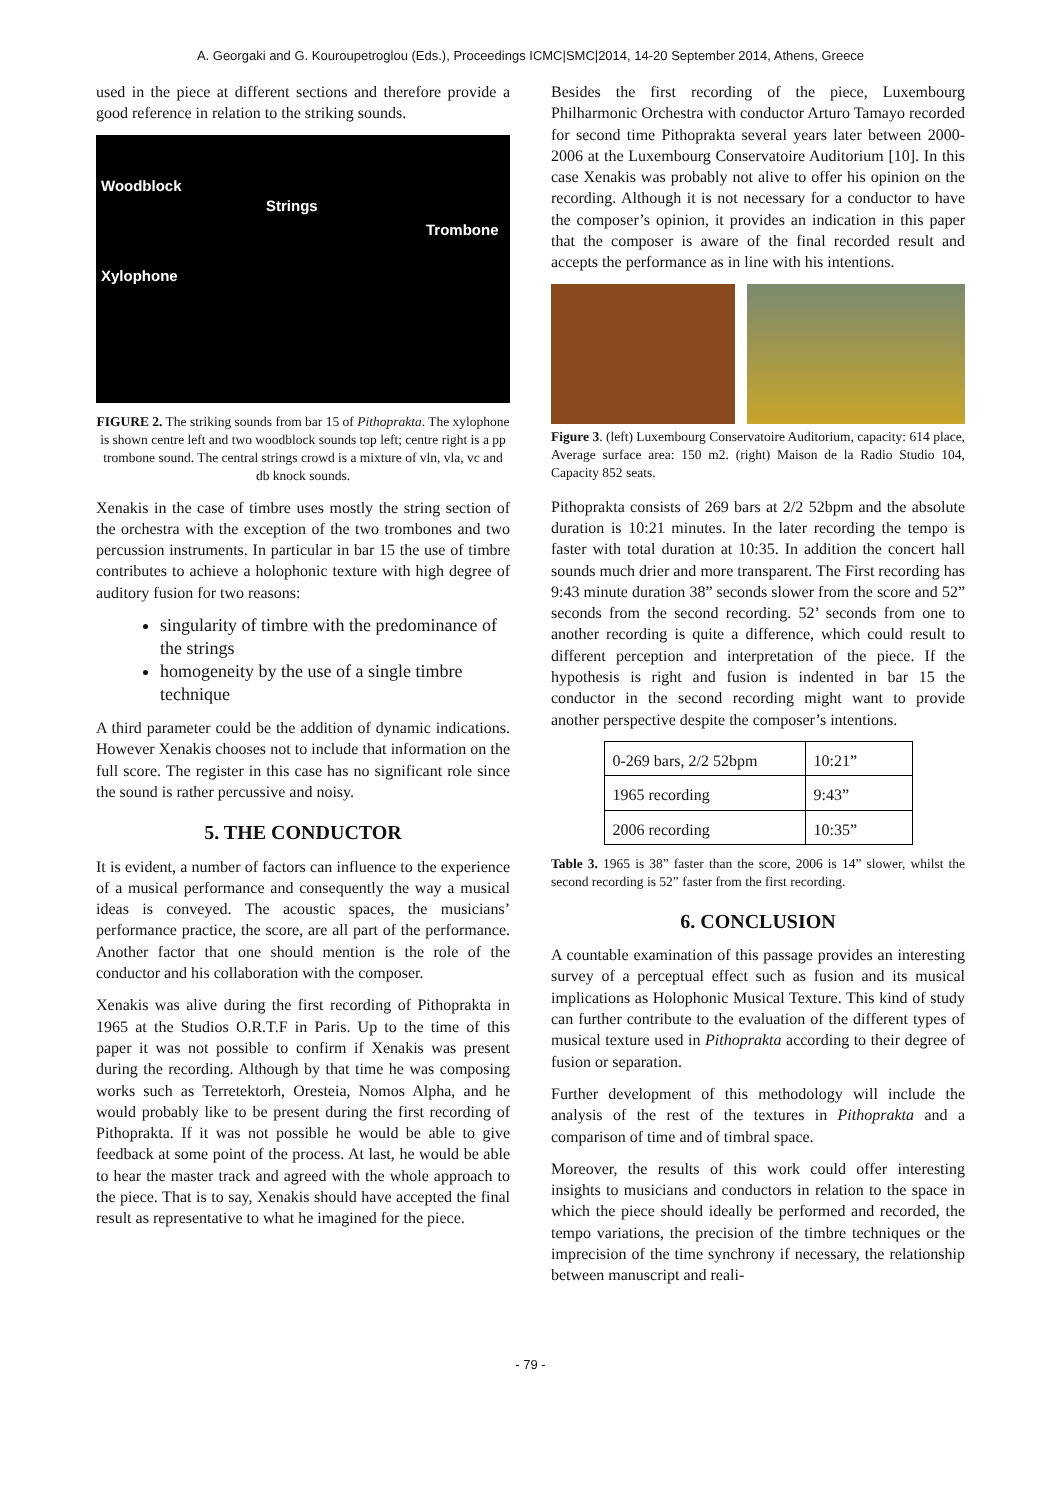A. Georgaki and G. Kouroupetroglou (Eds.), Proceedings ICMC|SMC|2014, 14-20 September 2014, Athens, Greece
used in the piece at different sections and therefore provide a good reference in relation to the striking sounds.
Woodblock
Strings
Trombone
Xylophone
FIGURE 2. The striking sounds from bar 15 of Pithoprakta. The xylophone is shown centre left and two woodblock sounds top left; centre right is a pp trombone sound. The central strings crowd is a mixture of vln, vla, vc and db knock sounds.
Xenakis in the case of timbre uses mostly the string section of the orchestra with the exception of the two trombones and two percussion instruments. In particular in bar 15 the use of timbre contributes to achieve a holophonic texture with high degree of auditory fusion for two reasons:
singularity of timbre with the predominance of the strings
homogeneity by the use of a single timbre technique
A third parameter could be the addition of dynamic indications. However Xenakis chooses not to include that information on the full score. The register in this case has no significant role since the sound is rather percussive and noisy.
5. THE CONDUCTOR
It is evident, a number of factors can influence to the experience of a musical performance and consequently the way a musical ideas is conveyed. The acoustic spaces, the musicians’ performance practice, the score, are all part of the performance. Another factor that one should mention is the role of the conductor and his collaboration with the composer.
Xenakis was alive during the first recording of Pithoprakta in 1965 at the Studios O.R.T.F in Paris. Up to the time of this paper it was not possible to confirm if Xenakis was present during the recording. Although by that time he was composing works such as Terretektorh, Oresteia, Nomos Alpha, and he would probably like to be present during the first recording of Pithoprakta. If it was not possible he would be able to give feedback at some point of the process. At last, he would be able to hear the master track and agreed with the whole approach to the piece. That is to say, Xenakis should have accepted the final result as representative to what he imagined for the piece.
Besides the first recording of the piece, Luxembourg Philharmonic Orchestra with conductor Arturo Tamayo recorded for second time Pithoprakta several years later between 2000-2006 at the Luxembourg Conservatoire Auditorium [10]. In this case Xenakis was probably not alive to offer his opinion on the recording. Although it is not necessary for a conductor to have the composer’s opinion, it provides an indication in this paper that the composer is aware of the final recorded result and accepts the performance as in line with his intentions.
Figure 3. (left) Luxembourg Conservatoire Auditorium, capacity: 614 place, Average surface area: 150 m2. (right) Maison de la Radio Studio 104, Capacity 852 seats.
Pithoprakta consists of 269 bars at 2/2 52bpm and the absolute duration is 10:21 minutes. In the later recording the tempo is faster with total duration at 10:35. In addition the concert hall sounds much drier and more transparent. The First recording has 9:43 minute duration 38” seconds slower from the score and 52” seconds from the second recording. 52’ seconds from one to another recording is quite a difference, which could result to different perception and interpretation of the piece. If the hypothesis is right and fusion is indented in bar 15 the conductor in the second recording might want to provide another perspective despite the composer’s intentions.
| 0-269 bars, 2/2 52bpm | 10:21” |
| 1965 recording | 9:43” |
| 2006 recording | 10:35” |
Table 3. 1965 is 38” faster than the score, 2006 is 14” slower, whilst the second recording is 52” faster from the first recording.
6. CONCLUSION
A countable examination of this passage provides an interesting survey of a perceptual effect such as fusion and its musical implications as Holophonic Musical Texture. This kind of study can further contribute to the evaluation of the different types of musical texture used in Pithoprakta according to their degree of fusion or separation.
Further development of this methodology will include the analysis of the rest of the textures in Pithoprakta and a comparison of time and of timbral space.
Moreover, the results of this work could offer interesting insights to musicians and conductors in relation to the space in which the piece should ideally be performed and recorded, the tempo variations, the precision of the timbre techniques or the imprecision of the time synchrony if necessary, the relationship between manuscript and reali-
- 79 -